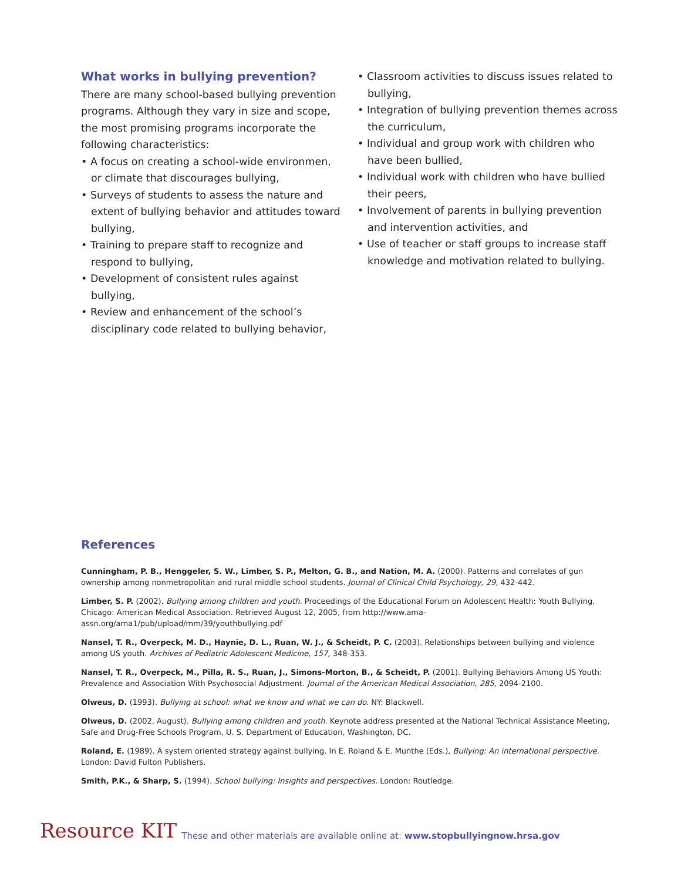What works in bullying prevention?
There are many school-based bullying prevention programs. Although they vary in size and scope, the most promising programs incorporate the following characteristics:
• A focus on creating a school-wide environmen, or climate that discourages bullying,
• Surveys of students to assess the nature and extent of bullying behavior and attitudes toward bullying,
• Training to prepare staff to recognize and respond to bullying,
• Development of consistent rules against bullying,
• Review and enhancement of the school’s disciplinary code related to bullying behavior,
• Classroom activities to discuss issues related to bullying,
• Integration of bullying prevention themes across the curriculum,
• Individual and group work with children who have been bullied,
• Individual work with children who have bullied their peers,
• Involvement of parents in bullying prevention and intervention activities, and
• Use of teacher or staff groups to increase staff knowledge and motivation related to bullying.
References
Cunningham, P. B., Henggeler, S. W., Limber, S. P., Melton, G. B., and Nation, M. A. (2000). Patterns and correlates of gun ownership among nonmetropolitan and rural middle school students. Journal of Clinical Child Psychology, 29, 432-442.
Limber, S. P. (2002). Bullying among children and youth. Proceedings of the Educational Forum on Adolescent Health: Youth Bullying. Chicago: American Medical Association. Retrieved August 12, 2005, from http://www.ama-assn.org/ama1/pub/upload/mm/39/youthbullying.pdf
Nansel, T. R., Overpeck, M. D., Haynie, D. L., Ruan, W. J., & Scheidt, P. C. (2003). Relationships between bullying and violence among US youth. Archives of Pediatric Adolescent Medicine, 157, 348-353.
Nansel, T. R., Overpeck, M., Pilla, R. S., Ruan, J., Simons-Morton, B., & Scheidt, P. (2001). Bullying Behaviors Among US Youth: Prevalence and Association With Psychosocial Adjustment. Journal of the American Medical Association, 285, 2094-2100.
Olweus, D. (1993). Bullying at school: what we know and what we can do. NY: Blackwell.
Olweus, D. (2002, August). Bullying among children and youth. Keynote address presented at the National Technical Assistance Meeting, Safe and Drug-Free Schools Program, U. S. Department of Education, Washington, DC.
Roland, E. (1989). A system oriented strategy against bullying. In E. Roland & E. Munthe (Eds.), Bullying: An international perspective. London: David Fulton Publishers.
Smith, P.K., & Sharp, S. (1994). School bullying: Insights and perspectives. London: Routledge.
Resource KIT These and other materials are available online at: www.stopbullyingnow.hrsa.gov